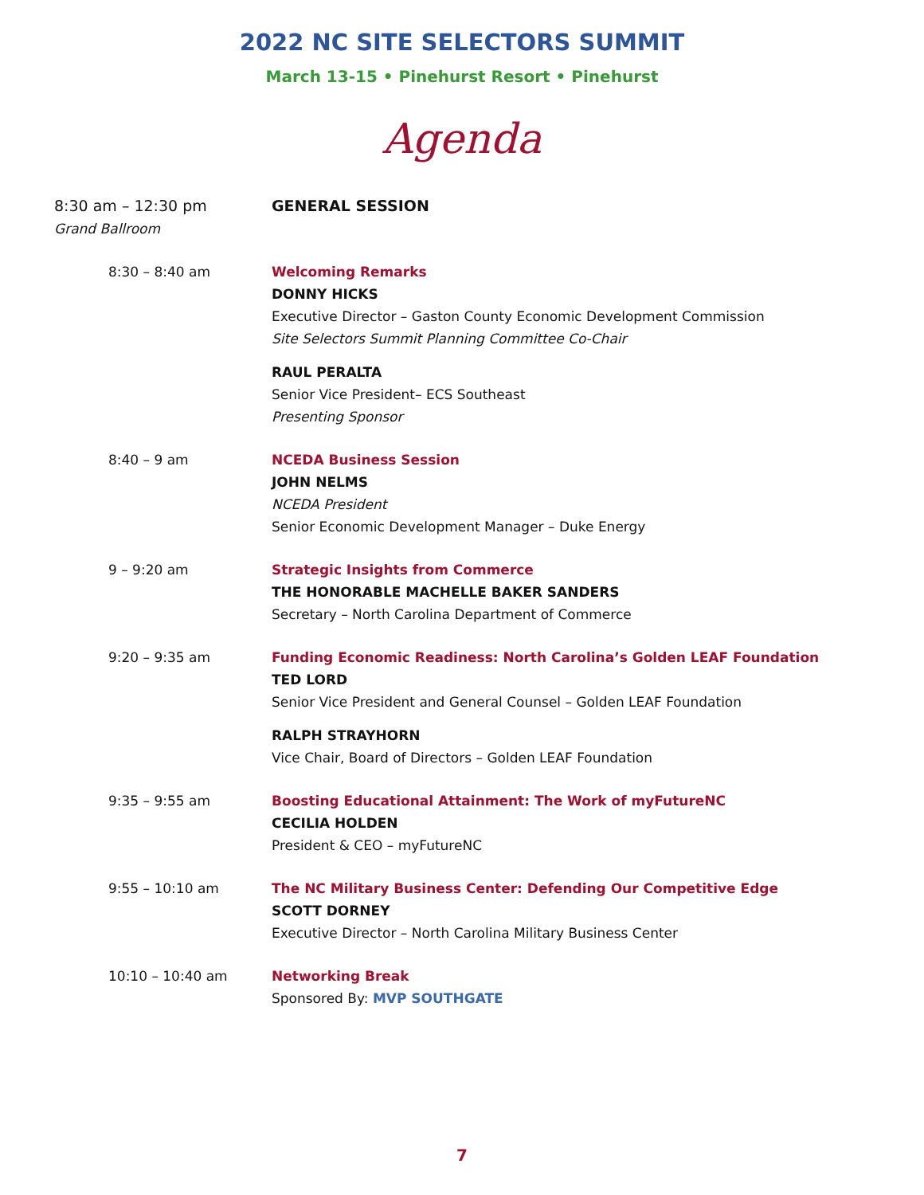2022 NC SITE SELECTORS SUMMIT
March 13-15 • Pinehurst Resort • Pinehurst
Agenda
8:30 am – 12:30 pm
Grand Ballroom
GENERAL SESSION
8:30 – 8:40 am Welcoming Remarks
DONNY HICKS
Executive Director – Gaston County Economic Development Commission
Site Selectors Summit Planning Committee Co-Chair
RAUL PERALTA
Senior Vice President– ECS Southeast
Presenting Sponsor
8:40 – 9 am NCEDA Business Session
JOHN NELMS
NCEDA President
Senior Economic Development Manager – Duke Energy
9 – 9:20 am Strategic Insights from Commerce
THE HONORABLE MACHELLE BAKER SANDERS
Secretary – North Carolina Department of Commerce
9:20 – 9:35 am Funding Economic Readiness: North Carolina’s Golden LEAF Foundation
TED LORD
Senior Vice President and General Counsel – Golden LEAF Foundation
RALPH STRAYHORN
Vice Chair, Board of Directors – Golden LEAF Foundation
9:35 – 9:55 am Boosting Educational Attainment: The Work of myFutureNC
CECILIA HOLDEN
President & CEO – myFutureNC
9:55 – 10:10 am The NC Military Business Center: Defending Our Competitive Edge
SCOTT DORNEY
Executive Director – North Carolina Military Business Center
10:10 – 10:40 am Networking Break
Sponsored By: MVP SOUTHGATE
7